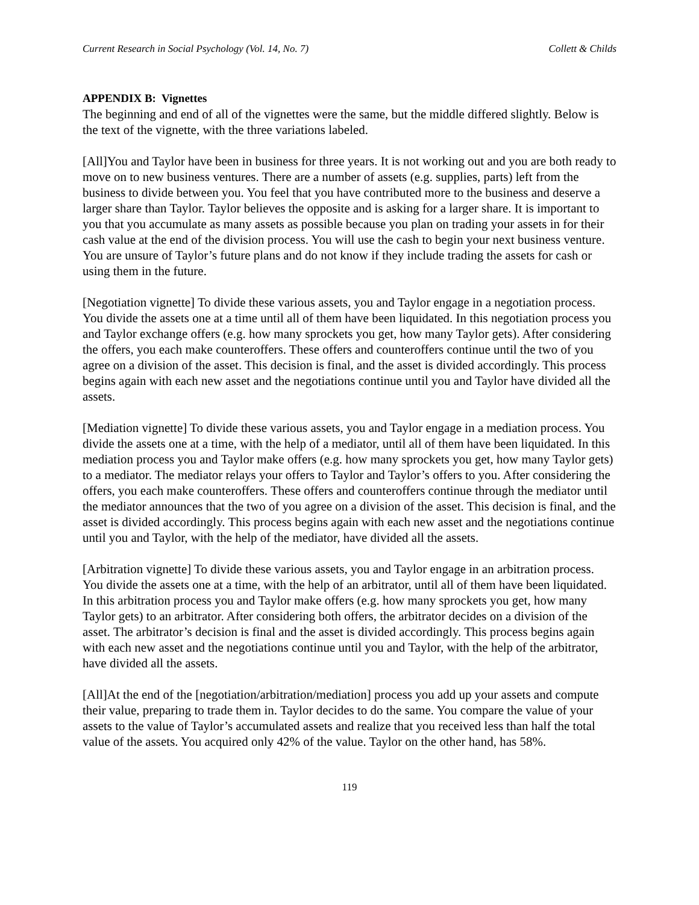Current Research in Social Psychology (Vol. 14, No. 7) Collett & Childs
APPENDIX B: Vignettes
The beginning and end of all of the vignettes were the same, but the middle differed slightly. Below is the text of the vignette, with the three variations labeled.
[All]You and Taylor have been in business for three years. It is not working out and you are both ready to move on to new business ventures. There are a number of assets (e.g. supplies, parts) left from the business to divide between you. You feel that you have contributed more to the business and deserve a larger share than Taylor. Taylor believes the opposite and is asking for a larger share. It is important to you that you accumulate as many assets as possible because you plan on trading your assets in for their cash value at the end of the division process. You will use the cash to begin your next business venture. You are unsure of Taylor’s future plans and do not know if they include trading the assets for cash or using them in the future.
[Negotiation vignette] To divide these various assets, you and Taylor engage in a negotiation process. You divide the assets one at a time until all of them have been liquidated. In this negotiation process you and Taylor exchange offers (e.g. how many sprockets you get, how many Taylor gets). After considering the offers, you each make counteroffers. These offers and counteroffers continue until the two of you agree on a division of the asset. This decision is final, and the asset is divided accordingly. This process begins again with each new asset and the negotiations continue until you and Taylor have divided all the assets.
[Mediation vignette] To divide these various assets, you and Taylor engage in a mediation process. You divide the assets one at a time, with the help of a mediator, until all of them have been liquidated. In this mediation process you and Taylor make offers (e.g. how many sprockets you get, how many Taylor gets) to a mediator. The mediator relays your offers to Taylor and Taylor’s offers to you. After considering the offers, you each make counteroffers. These offers and counteroffers continue through the mediator until the mediator announces that the two of you agree on a division of the asset. This decision is final, and the asset is divided accordingly. This process begins again with each new asset and the negotiations continue until you and Taylor, with the help of the mediator, have divided all the assets.
[Arbitration vignette] To divide these various assets, you and Taylor engage in an arbitration process. You divide the assets one at a time, with the help of an arbitrator, until all of them have been liquidated. In this arbitration process you and Taylor make offers (e.g. how many sprockets you get, how many Taylor gets) to an arbitrator. After considering both offers, the arbitrator decides on a division of the asset. The arbitrator’s decision is final and the asset is divided accordingly. This process begins again with each new asset and the negotiations continue until you and Taylor, with the help of the arbitrator, have divided all the assets.
[All]At the end of the [negotiation/arbitration/mediation] process you add up your assets and compute their value, preparing to trade them in. Taylor decides to do the same. You compare the value of your assets to the value of Taylor’s accumulated assets and realize that you received less than half the total value of the assets. You acquired only 42% of the value. Taylor on the other hand, has 58%.
119